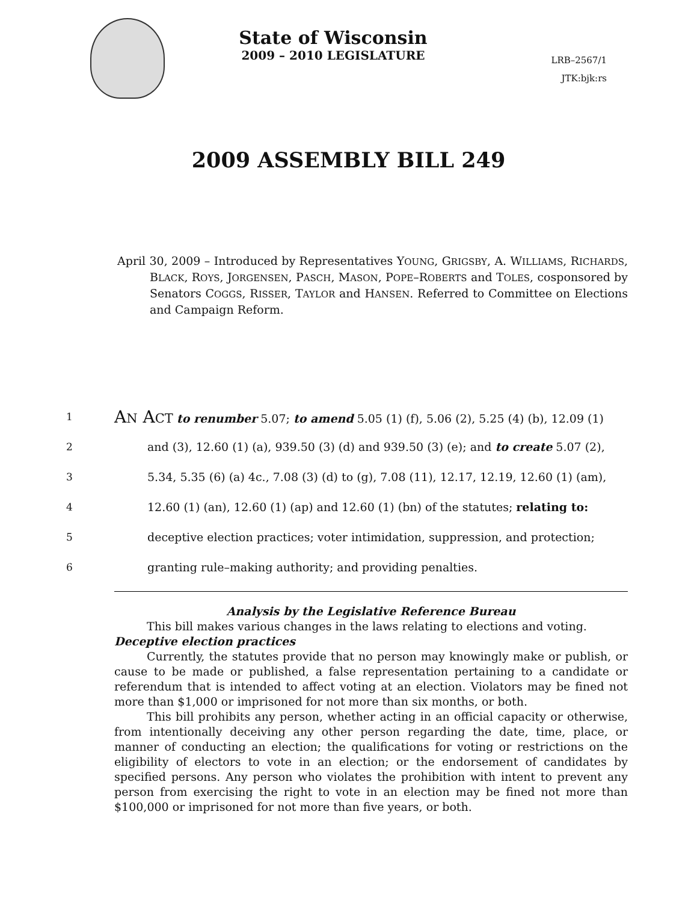State of Wisconsin
2009 – 2010 LEGISLATURE
LRB–2567/1
JTK:bjk:rs
2009 ASSEMBLY BILL 249
April 30, 2009 – Introduced by Representatives YOUNG, GRIGSBY, A. WILLIAMS, RICHARDS, BLACK, ROYS, JORGENSEN, PASCH, MASON, POPE–ROBERTS and TOLES, cosponsored by Senators COGGS, RISSER, TAYLOR and HANSEN. Referred to Committee on Elections and Campaign Reform.
1 AN ACT to renumber 5.07; to amend 5.05 (1) (f), 5.06 (2), 5.25 (4) (b), 12.09 (1)
2 and (3), 12.60 (1) (a), 939.50 (3) (d) and 939.50 (3) (e); and to create 5.07 (2),
3 5.34, 5.35 (6) (a) 4c., 7.08 (3) (d) to (g), 7.08 (11), 12.17, 12.19, 12.60 (1) (am),
4 12.60 (1) (an), 12.60 (1) (ap) and 12.60 (1) (bn) of the statutes; relating to:
5 deceptive election practices; voter intimidation, suppression, and protection;
6 granting rule–making authority; and providing penalties.
Analysis by the Legislative Reference Bureau
This bill makes various changes in the laws relating to elections and voting.
Deceptive election practices
Currently, the statutes provide that no person may knowingly make or publish, or cause to be made or published, a false representation pertaining to a candidate or referendum that is intended to affect voting at an election. Violators may be fined not more than $1,000 or imprisoned for not more than six months, or both.
This bill prohibits any person, whether acting in an official capacity or otherwise, from intentionally deceiving any other person regarding the date, time, place, or manner of conducting an election; the qualifications for voting or restrictions on the eligibility of electors to vote in an election; or the endorsement of candidates by specified persons. Any person who violates the prohibition with intent to prevent any person from exercising the right to vote in an election may be fined not more than $100,000 or imprisoned for not more than five years, or both.